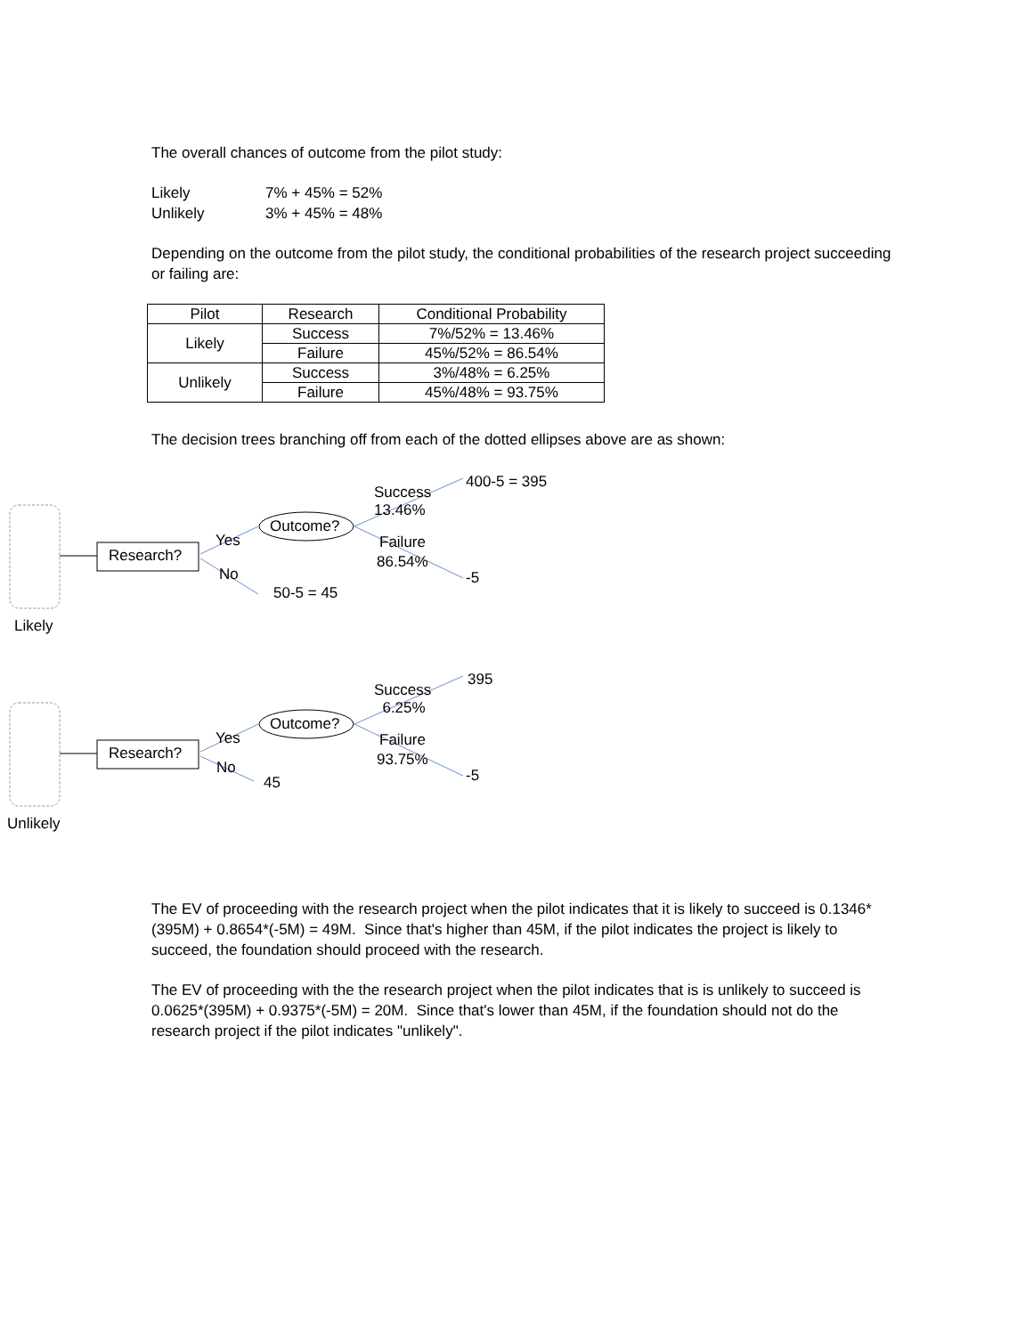The overall chances of outcome from the pilot study:
| Likely | 7% + 45% = 52% |
| Unlikely | 3% + 45% = 48% |
Depending on the outcome from the pilot study, the conditional probabilities of the research project succeeding or failing are:
| Pilot | Research | Conditional Probability |
| --- | --- | --- |
| Likely | Success | 7%/52% = 13.46% |
| | Failure | 45%/52% = 86.54% |
| Unlikely | Success | 3%/48% = 6.25% |
| | Failure | 45%/48% = 93.75% |
The decision trees branching off from each of the dotted ellipses above are as shown:
Success
13.46%
400-5 = 395
Outcome?
Yes
Research?
Failure
86.54%
No -5
50-5 = 45
Likely
Success
6.25%
395
Outcome?
Yes
Research?
Failure
93.75%
No -5
45
Unlikely
The EV of proceeding with the research project when the pilot indicates that it is likely to succeed is 0.1346*(395M) + 0.8654*(-5M) = 49M. Since that's higher than 45M, if the pilot indicates the project is likely to succeed, the foundation should proceed with the research.
The EV of proceeding with the the research project when the pilot indicates that is is unlikely to succeed is 0.0625*(395M) + 0.9375*(-5M) = 20M. Since that's lower than 45M, if the foundation should not do the research project if the pilot indicates "unlikely".